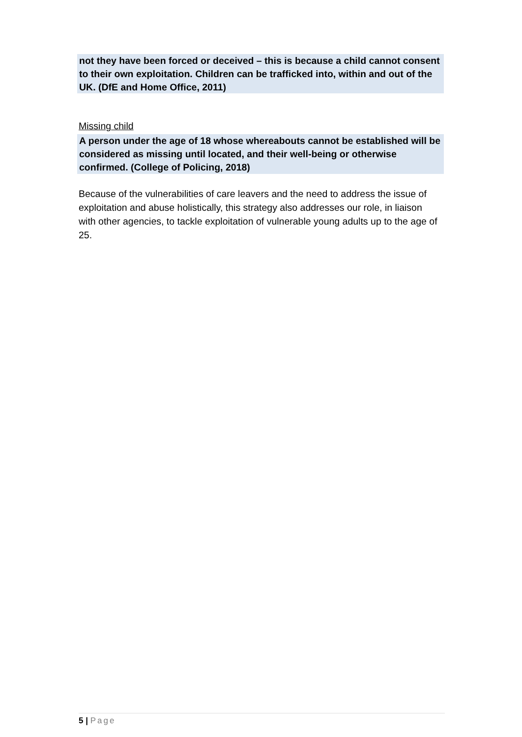not they have been forced or deceived – this is because a child cannot consent to their own exploitation. Children can be trafficked into, within and out of the UK. (DfE and Home Office, 2011)
Missing child
A person under the age of 18 whose whereabouts cannot be established will be considered as missing until located, and their well-being or otherwise confirmed. (College of Policing, 2018)
Because of the vulnerabilities of care leavers and the need to address the issue of exploitation and abuse holistically, this strategy also addresses our role, in liaison with other agencies, to tackle exploitation of vulnerable young adults up to the age of 25.
5 | Page